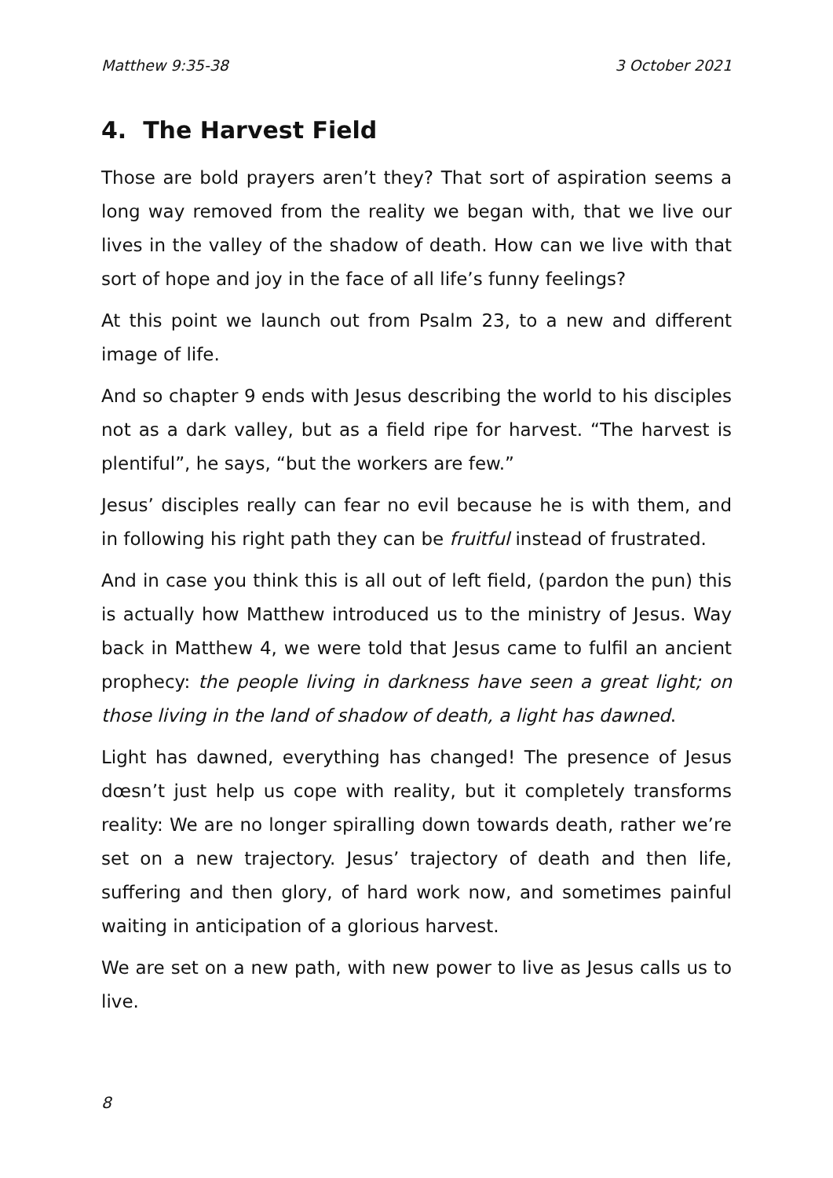Matthew 9:35-38 3 October 2021
4. The Harvest Field
Those are bold prayers aren’t they? That sort of aspiration seems a long way removed from the reality we began with, that we live our lives in the valley of the shadow of death. How can we live with that sort of hope and joy in the face of all life’s funny feelings?
At this point we launch out from Psalm 23, to a new and different image of life.
And so chapter 9 ends with Jesus describing the world to his disciples not as a dark valley, but as a field ripe for harvest. “The harvest is plentiful”, he says, “but the workers are few.”
Jesus’ disciples really can fear no evil because he is with them, and in following his right path they can be fruitful instead of frustrated.
And in case you think this is all out of left field, (pardon the pun) this is actually how Matthew introduced us to the ministry of Jesus. Way back in Matthew 4, we were told that Jesus came to fulfil an ancient prophecy: the people living in darkness have seen a great light; on those living in the land of shadow of death, a light has dawned.
Light has dawned, everything has changed! The presence of Jesus dœsn’t just help us cope with reality, but it completely transforms reality: We are no longer spiralling down towards death, rather we’re set on a new trajectory. Jesus’ trajectory of death and then life, suffering and then glory, of hard work now, and sometimes painful waiting in anticipation of a glorious harvest.
We are set on a new path, with new power to live as Jesus calls us to live.
8